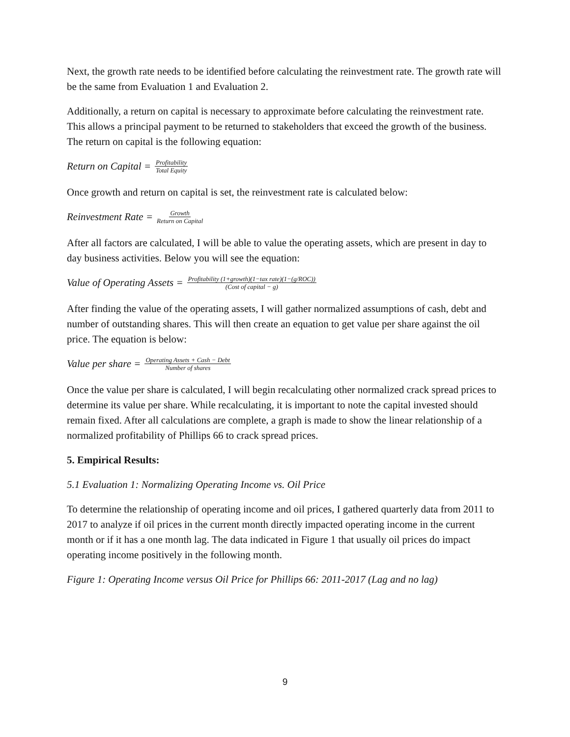Next, the growth rate needs to be identified before calculating the reinvestment rate. The growth rate will be the same from Evaluation 1 and Evaluation 2.
Additionally, a return on capital is necessary to approximate before calculating the reinvestment rate. This allows a principal payment to be returned to stakeholders that exceed the growth of the business. The return on capital is the following equation:
Return on Capital = Profitability Total Equity
Once growth and return on capital is set, the reinvestment rate is calculated below:
Reinvestment Rate = Growth Return on Capital
After all factors are calculated, I will be able to value the operating assets, which are present in day to day business activities. Below you will see the equation:
Value of Operating Assets = Profitability (1+growth)(1−tax rate)(1−(g/ROC)) (Cost of capital − g)
After finding the value of the operating assets, I will gather normalized assumptions of cash, debt and number of outstanding shares. This will then create an equation to get value per share against the oil price. The equation is below:
Value per share = Operating Assets + Cash − Debt Number of shares
Once the value per share is calculated, I will begin recalculating other normalized crack spread prices to determine its value per share. While recalculating, it is important to note the capital invested should remain fixed. After all calculations are complete, a graph is made to show the linear relationship of a normalized profitability of Phillips 66 to crack spread prices.
5. Empirical Results:
5.1 Evaluation 1: Normalizing Operating Income vs. Oil Price
To determine the relationship of operating income and oil prices, I gathered quarterly data from 2011 to 2017 to analyze if oil prices in the current month directly impacted operating income in the current month or if it has a one month lag. The data indicated in Figure 1 that usually oil prices do impact operating income positively in the following month.
Figure 1: Operating Income versus Oil Price for Phillips 66: 2011-2017 (Lag and no lag)
9